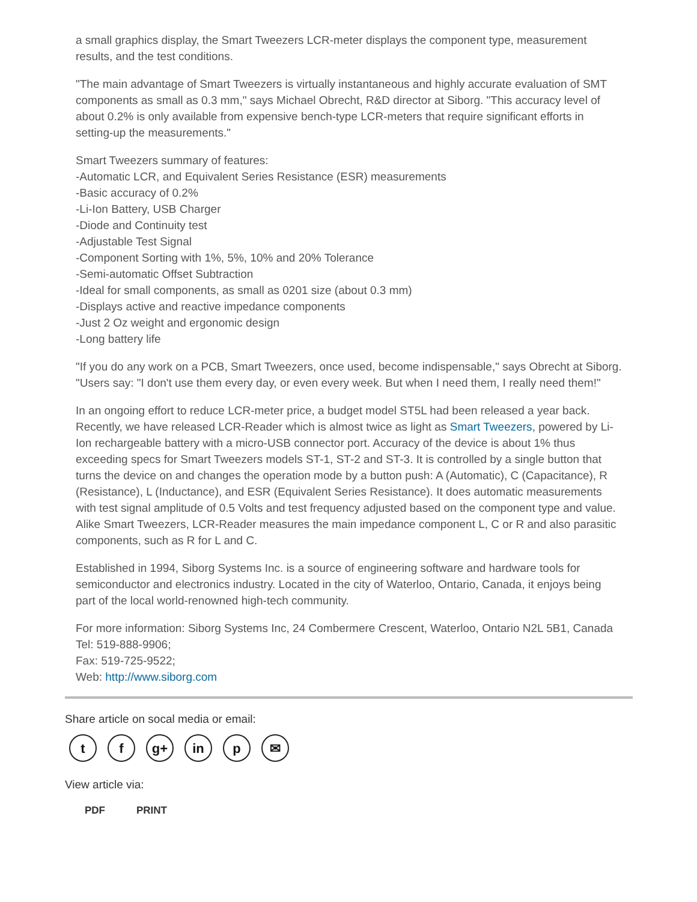a small graphics display, the Smart Tweezers LCR-meter displays the component type, measurement results, and the test conditions.
"The main advantage of Smart Tweezers is virtually instantaneous and highly accurate evaluation of SMT components as small as 0.3 mm," says Michael Obrecht, R&D director at Siborg. "This accuracy level of about 0.2% is only available from expensive bench-type LCR-meters that require significant efforts in setting-up the measurements."
Smart Tweezers summary of features:
-Automatic LCR, and Equivalent Series Resistance (ESR) measurements
-Basic accuracy of 0.2%
-Li-Ion Battery, USB Charger
-Diode and Continuity test
-Adjustable Test Signal
-Component Sorting with 1%, 5%, 10% and 20% Tolerance
-Semi-automatic Offset Subtraction
-Ideal for small components, as small as 0201 size (about 0.3 mm)
-Displays active and reactive impedance components
-Just 2 Oz weight and ergonomic design
-Long battery life
"If you do any work on a PCB, Smart Tweezers, once used, become indispensable," says Obrecht at Siborg. "Users say: "I don't use them every day, or even every week. But when I need them, I really need them!"
In an ongoing effort to reduce LCR-meter price, a budget model ST5L had been released a year back. Recently, we have released LCR-Reader which is almost twice as light as Smart Tweezers, powered by Li-Ion rechargeable battery with a micro-USB connector port. Accuracy of the device is about 1% thus exceeding specs for Smart Tweezers models ST-1, ST-2 and ST-3. It is controlled by a single button that turns the device on and changes the operation mode by a button push: A (Automatic), C (Capacitance), R (Resistance), L (Inductance), and ESR (Equivalent Series Resistance). It does automatic measurements with test signal amplitude of 0.5 Volts and test frequency adjusted based on the component type and value. Alike Smart Tweezers, LCR-Reader measures the main impedance component L, C or R and also parasitic components, such as R for L and C.
Established in 1994, Siborg Systems Inc. is a source of engineering software and hardware tools for semiconductor and electronics industry. Located in the city of Waterloo, Ontario, Canada, it enjoys being part of the local world-renowned high-tech community.
For more information: Siborg Systems Inc, 24 Combermere Crescent, Waterloo, Ontario N2L 5B1, Canada
Tel: 519-888-9906;
Fax: 519-725-9522;
Web: http://www.siborg.com
Share article on socal media or email:
tf g+ in p ✉
View article via:
PDF PRINT